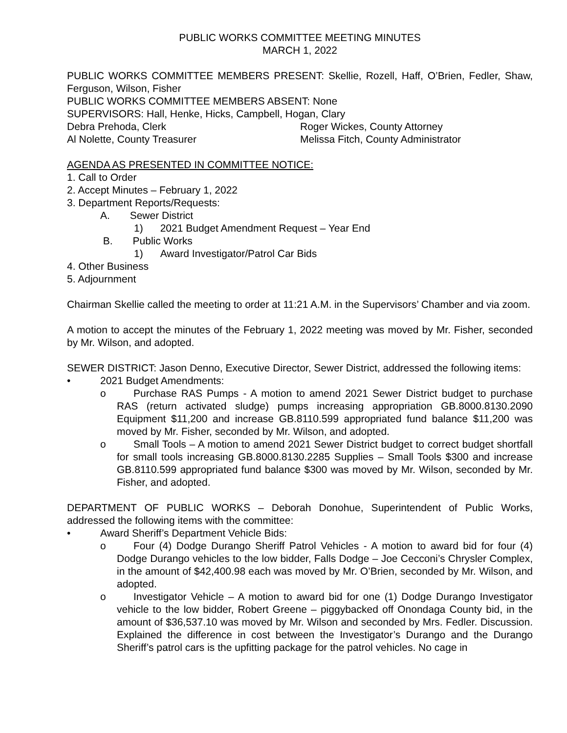PUBLIC WORKS COMMITTEE MEETING MINUTES
MARCH 1, 2022
PUBLIC WORKS COMMITTEE MEMBERS PRESENT: Skellie, Rozell, Haff, O’Brien, Fedler, Shaw, Ferguson, Wilson, Fisher
PUBLIC WORKS COMMITTEE MEMBERS ABSENT: None
SUPERVISORS: Hall, Henke, Hicks, Campbell, Hogan, Clary
Debra Prehoda, Clerk Roger Wickes, County Attorney
Al Nolette, County Treasurer Melissa Fitch, County Administrator
AGENDA AS PRESENTED IN COMMITTEE NOTICE:
1. Call to Order
2. Accept Minutes – February 1, 2022
3. Department Reports/Requests:
A. Sewer District
1) 2021 Budget Amendment Request – Year End
B. Public Works
1) Award Investigator/Patrol Car Bids
4. Other Business
5. Adjournment
Chairman Skellie called the meeting to order at 11:21 A.M. in the Supervisors’ Chamber and via zoom.
A motion to accept the minutes of the February 1, 2022 meeting was moved by Mr. Fisher, seconded by Mr. Wilson, and adopted.
SEWER DISTRICT: Jason Denno, Executive Director, Sewer District, addressed the following items:
• 2021 Budget Amendments:
o Purchase RAS Pumps - A motion to amend 2021 Sewer District budget to purchase RAS (return activated sludge) pumps increasing appropriation GB.8000.8130.2090 Equipment $11,200 and increase GB.8110.599 appropriated fund balance $11,200 was moved by Mr. Fisher, seconded by Mr. Wilson, and adopted.
o Small Tools – A motion to amend 2021 Sewer District budget to correct budget shortfall for small tools increasing GB.8000.8130.2285 Supplies – Small Tools $300 and increase GB.8110.599 appropriated fund balance $300 was moved by Mr. Wilson, seconded by Mr. Fisher, and adopted.
DEPARTMENT OF PUBLIC WORKS – Deborah Donohue, Superintendent of Public Works, addressed the following items with the committee:
• Award Sheriff’s Department Vehicle Bids:
o Four (4) Dodge Durango Sheriff Patrol Vehicles - A motion to award bid for four (4) Dodge Durango vehicles to the low bidder, Falls Dodge – Joe Cecconi’s Chrysler Complex, in the amount of $42,400.98 each was moved by Mr. O’Brien, seconded by Mr. Wilson, and adopted.
o Investigator Vehicle – A motion to award bid for one (1) Dodge Durango Investigator vehicle to the low bidder, Robert Greene – piggybacked off Onondaga County bid, in the amount of $36,537.10 was moved by Mr. Wilson and seconded by Mrs. Fedler. Discussion. Explained the difference in cost between the Investigator’s Durango and the Durango Sheriff’s patrol cars is the upfitting package for the patrol vehicles. No cage in